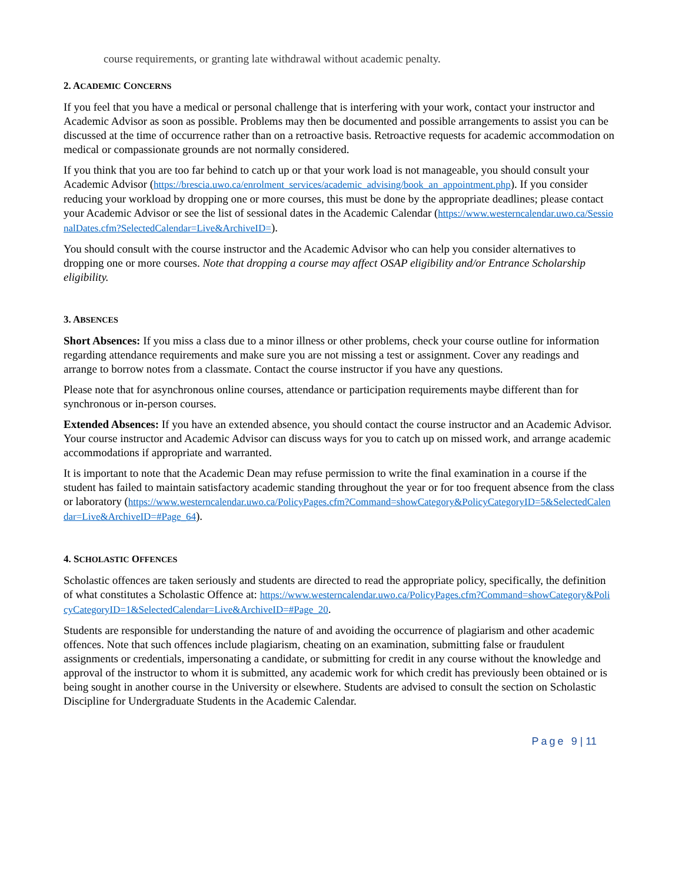course requirements, or granting late withdrawal without academic penalty.
2. ACADEMIC CONCERNS
If you feel that you have a medical or personal challenge that is interfering with your work, contact your instructor and Academic Advisor as soon as possible. Problems may then be documented and possible arrangements to assist you can be discussed at the time of occurrence rather than on a retroactive basis. Retroactive requests for academic accommodation on medical or compassionate grounds are not normally considered.
If you think that you are too far behind to catch up or that your work load is not manageable, you should consult your Academic Advisor (https://brescia.uwo.ca/enrolment_services/academic_advising/book_an_appointment.php). If you consider reducing your workload by dropping one or more courses, this must be done by the appropriate deadlines; please contact your Academic Advisor or see the list of sessional dates in the Academic Calendar (https://www.westerncalendar.uwo.ca/SessionalDates.cfm?SelectedCalendar=Live&ArchiveID=).
You should consult with the course instructor and the Academic Advisor who can help you consider alternatives to dropping one or more courses. Note that dropping a course may affect OSAP eligibility and/or Entrance Scholarship eligibility.
3. ABSENCES
Short Absences: If you miss a class due to a minor illness or other problems, check your course outline for information regarding attendance requirements and make sure you are not missing a test or assignment. Cover any readings and arrange to borrow notes from a classmate. Contact the course instructor if you have any questions.
Please note that for asynchronous online courses, attendance or participation requirements maybe different than for synchronous or in-person courses.
Extended Absences: If you have an extended absence, you should contact the course instructor and an Academic Advisor. Your course instructor and Academic Advisor can discuss ways for you to catch up on missed work, and arrange academic accommodations if appropriate and warranted.
It is important to note that the Academic Dean may refuse permission to write the final examination in a course if the student has failed to maintain satisfactory academic standing throughout the year or for too frequent absence from the class or laboratory (https://www.westerncalendar.uwo.ca/PolicyPages.cfm?Command=showCategory&PolicyCategoryID=5&SelectedCalendar=Live&ArchiveID=#Page_64).
4. SCHOLASTIC OFFENCES
Scholastic offences are taken seriously and students are directed to read the appropriate policy, specifically, the definition of what constitutes a Scholastic Offence at: https://www.westerncalendar.uwo.ca/PolicyPages.cfm?Command=showCategory&PolicyCategoryID=1&SelectedCalendar=Live&ArchiveID=#Page_20.
Students are responsible for understanding the nature of and avoiding the occurrence of plagiarism and other academic offences. Note that such offences include plagiarism, cheating on an examination, submitting false or fraudulent assignments or credentials, impersonating a candidate, or submitting for credit in any course without the knowledge and approval of the instructor to whom it is submitted, any academic work for which credit has previously been obtained or is being sought in another course in the University or elsewhere. Students are advised to consult the section on Scholastic Discipline for Undergraduate Students in the Academic Calendar.
Page 9 | 11